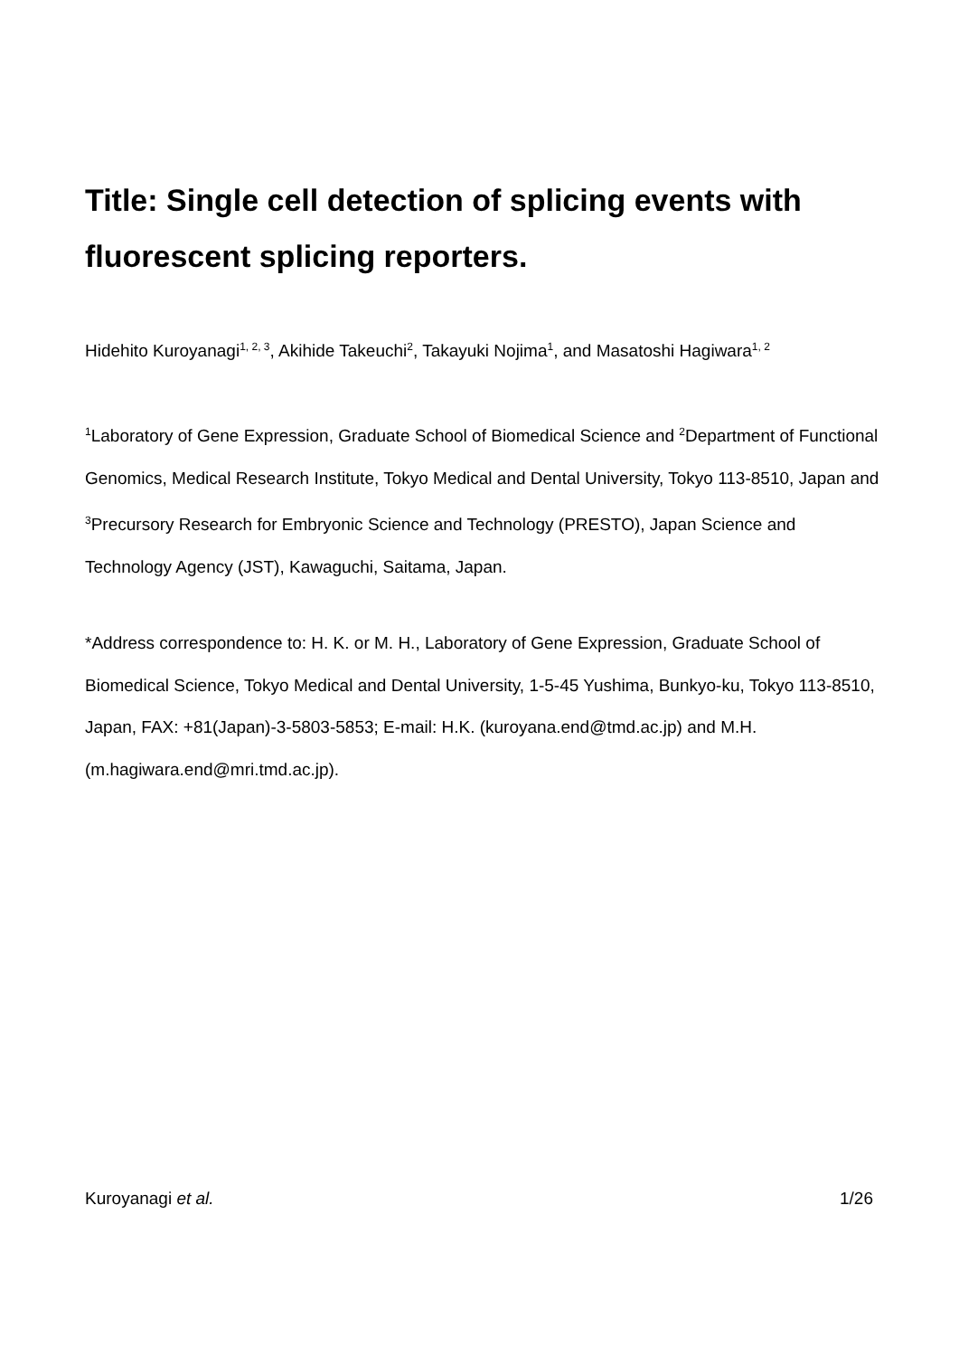Title: Single cell detection of splicing events with fluorescent splicing reporters.
Hidehito Kuroyanagi<sup>1, 2, 3</sup>, Akihide Takeuchi<sup>2</sup>, Takayuki Nojima<sup>1</sup>, and Masatoshi Hagiwara<sup>1, 2</sup>
<sup>1</sup> Laboratory of Gene Expression, Graduate School of Biomedical Science and <sup>2</sup>Department of Functional Genomics, Medical Research Institute, Tokyo Medical and Dental University, Tokyo 113-8510, Japan and <sup>3</sup>Precursory Research for Embryonic Science and Technology (PRESTO), Japan Science and Technology Agency (JST), Kawaguchi, Saitama, Japan.
*Address correspondence to: H. K. or M. H., Laboratory of Gene Expression, Graduate School of Biomedical Science, Tokyo Medical and Dental University, 1-5-45 Yushima, Bunkyo-ku, Tokyo 113-8510, Japan, FAX: +81(Japan)-3-5803-5853; E-mail: H.K. (kuroyana.end@tmd.ac.jp) and M.H. (m.hagiwara.end@mri.tmd.ac.jp).
Kuroyanagi et al. 1/26